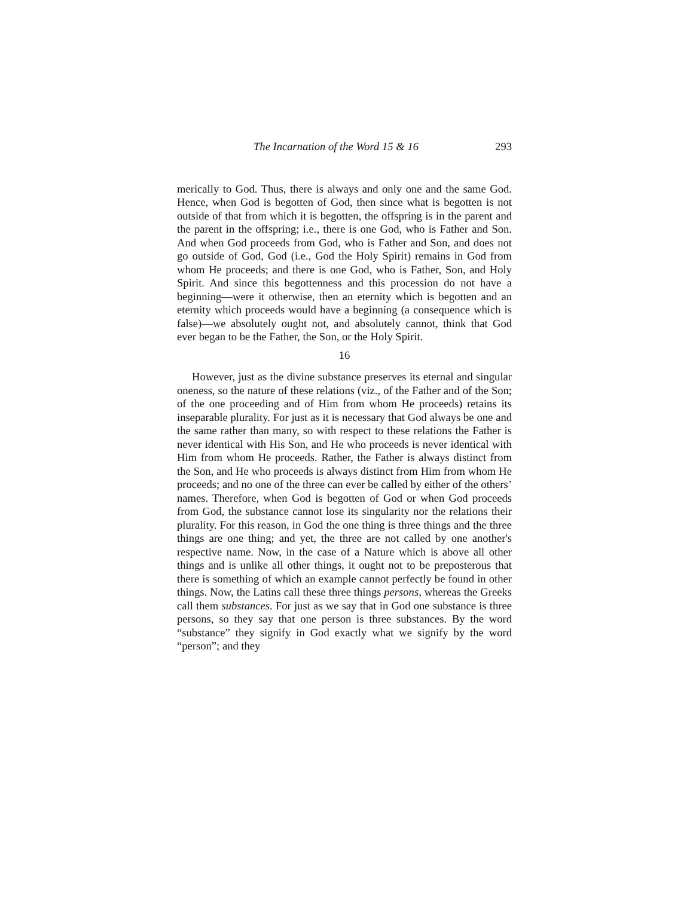The Incarnation of the Word 15 & 16 293
merically to God. Thus, there is always and only one and the same God. Hence, when God is begotten of God, then since what is begotten is not outside of that from which it is begotten, the offspring is in the parent and the parent in the offspring; i.e., there is one God, who is Father and Son. And when God proceeds from God, who is Father and Son, and does not go outside of God, God (i.e., God the Holy Spirit) remains in God from whom He proceeds; and there is one God, who is Father, Son, and Holy Spirit. And since this begottenness and this procession do not have a beginning—were it otherwise, then an eternity which is begotten and an eternity which proceeds would have a beginning (a consequence which is false)—we absolutely ought not, and absolutely cannot, think that God ever began to be the Father, the Son, or the Holy Spirit.
16
However, just as the divine substance preserves its eternal and singular oneness, so the nature of these relations (viz., of the Father and of the Son; of the one proceeding and of Him from whom He proceeds) retains its inseparable plurality. For just as it is necessary that God always be one and the same rather than many, so with respect to these relations the Father is never identical with His Son, and He who proceeds is never identical with Him from whom He proceeds. Rather, the Father is always distinct from the Son, and He who proceeds is always distinct from Him from whom He proceeds; and no one of the three can ever be called by either of the others’ names. Therefore, when God is begotten of God or when God proceeds from God, the substance cannot lose its singularity nor the relations their plurality. For this reason, in God the one thing is three things and the three things are one thing; and yet, the three are not called by one another's respective name. Now, in the case of a Nature which is above all other things and is unlike all other things, it ought not to be preposterous that there is something of which an example cannot perfectly be found in other things. Now, the Latins call these three things persons, whereas the Greeks call them substances. For just as we say that in God one substance is three persons, so they say that one person is three substances. By the word “substance” they signify in God exactly what we signify by the word “person”; and they